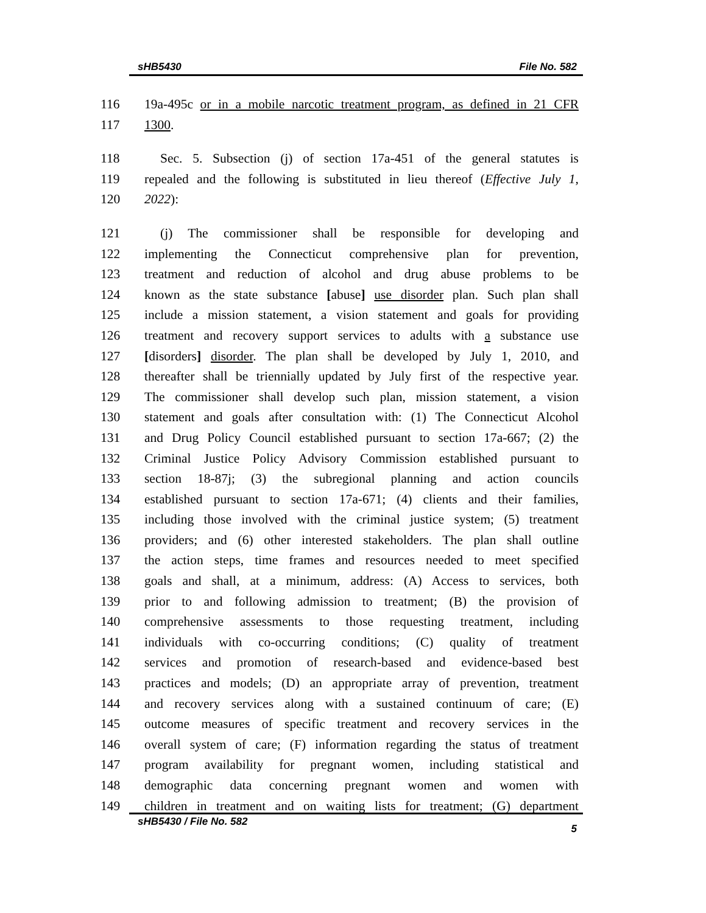sHB5430 File No. 582
116 19a-495c or in a mobile narcotic treatment program, as defined in 21 CFR
117 1300.
118 Sec. 5. Subsection (j) of section 17a-451 of the general statutes is
119 repealed and the following is substituted in lieu thereof (Effective July 1,
120 2022):
121 (j) The commissioner shall be responsible for developing and
122 implementing the Connecticut comprehensive plan for prevention,
123 treatment and reduction of alcohol and drug abuse problems to be
124 known as the state substance [abuse] use disorder plan. Such plan shall
125 include a mission statement, a vision statement and goals for providing
126 treatment and recovery support services to adults with a substance use
127 [disorders] disorder. The plan shall be developed by July 1, 2010, and
128 thereafter shall be triennially updated by July first of the respective year.
129 The commissioner shall develop such plan, mission statement, a vision
130 statement and goals after consultation with: (1) The Connecticut Alcohol
131 and Drug Policy Council established pursuant to section 17a-667; (2) the
132 Criminal Justice Policy Advisory Commission established pursuant to
133 section 18-87j; (3) the subregional planning and action councils
134 established pursuant to section 17a-671; (4) clients and their families,
135 including those involved with the criminal justice system; (5) treatment
136 providers; and (6) other interested stakeholders. The plan shall outline
137 the action steps, time frames and resources needed to meet specified
138 goals and shall, at a minimum, address: (A) Access to services, both
139 prior to and following admission to treatment; (B) the provision of
140 comprehensive assessments to those requesting treatment, including
141 individuals with co-occurring conditions; (C) quality of treatment
142 services and promotion of research-based and evidence-based best
143 practices and models; (D) an appropriate array of prevention, treatment
144 and recovery services along with a sustained continuum of care; (E)
145 outcome measures of specific treatment and recovery services in the
146 overall system of care; (F) information regarding the status of treatment
147 program availability for pregnant women, including statistical and
148 demographic data concerning pregnant women and women with
149 children in treatment and on waiting lists for treatment; (G) department
sHB5430 / File No. 582 5